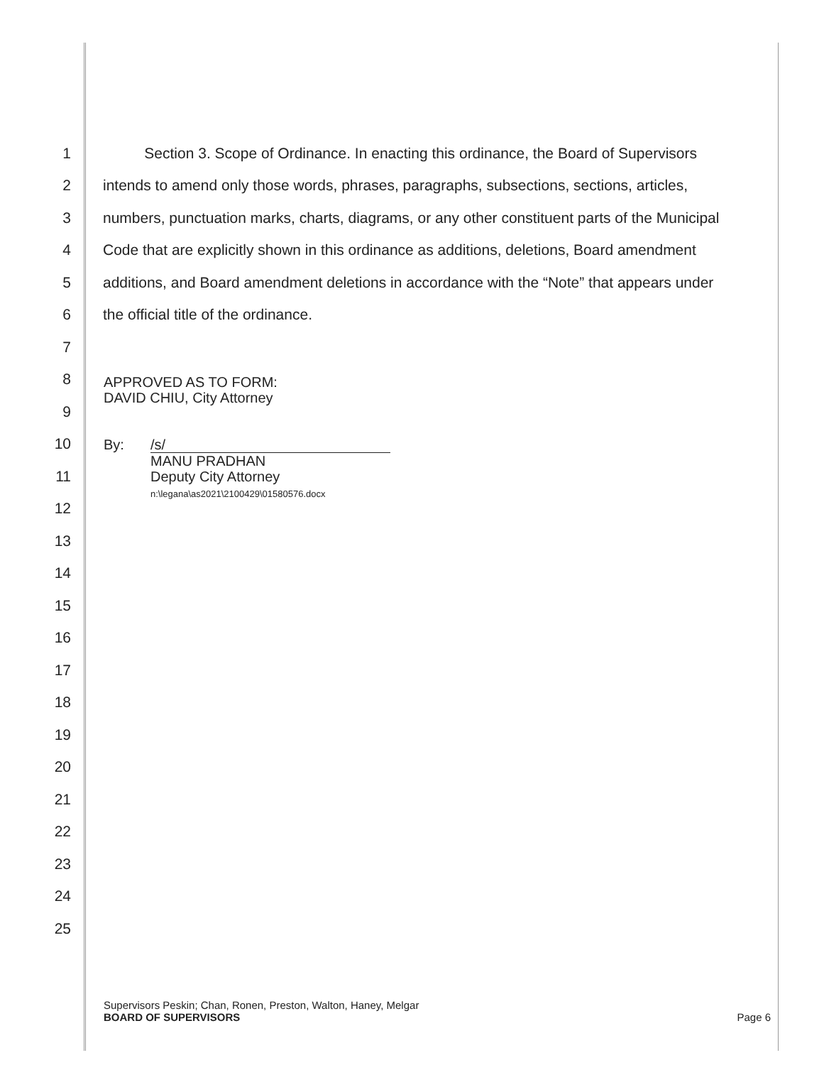1 Section 3. Scope of Ordinance. In enacting this ordinance, the Board of Supervisors
2 intends to amend only those words, phrases, paragraphs, subsections, sections, articles,
3 numbers, punctuation marks, charts, diagrams, or any other constituent parts of the Municipal
4 Code that are explicitly shown in this ordinance as additions, deletions, Board amendment
5 additions, and Board amendment deletions in accordance with the “Note” that appears under
6 the official title of the ordinance.
7
8
9
10
11
12
13
14
15
16
17
18
19
20
21
22
23
24
25
APPROVED AS TO FORM:
DAVID CHIU, City Attorney
By: /s/
MANU PRADHAN
Deputy City Attorney
n:\legana\as2021\2100429\01580576.docx
Supervisors Peskin; Chan, Ronen, Preston, Walton, Haney, Melgar
BOARD OF SUPERVISORS Page 6